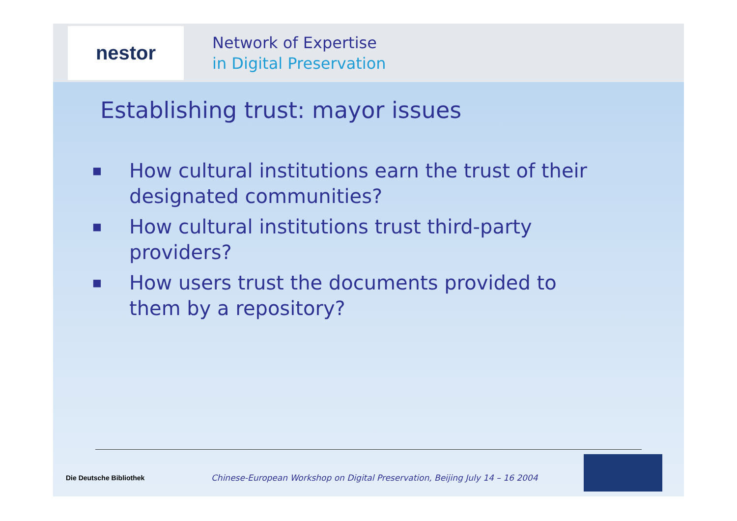nestor
Network of Expertise
in Digital Preservation
Establishing trust: mayor issues
■ How cultural institutions earn the trust of their designated communities?
■ How cultural institutions trust third-party providers?
■ How users trust the documents provided to them by a repository?
Die Deutsche Bibliothek
Chinese-European Workshop on Digital Preservation, Beijing July 14 – 16 2004